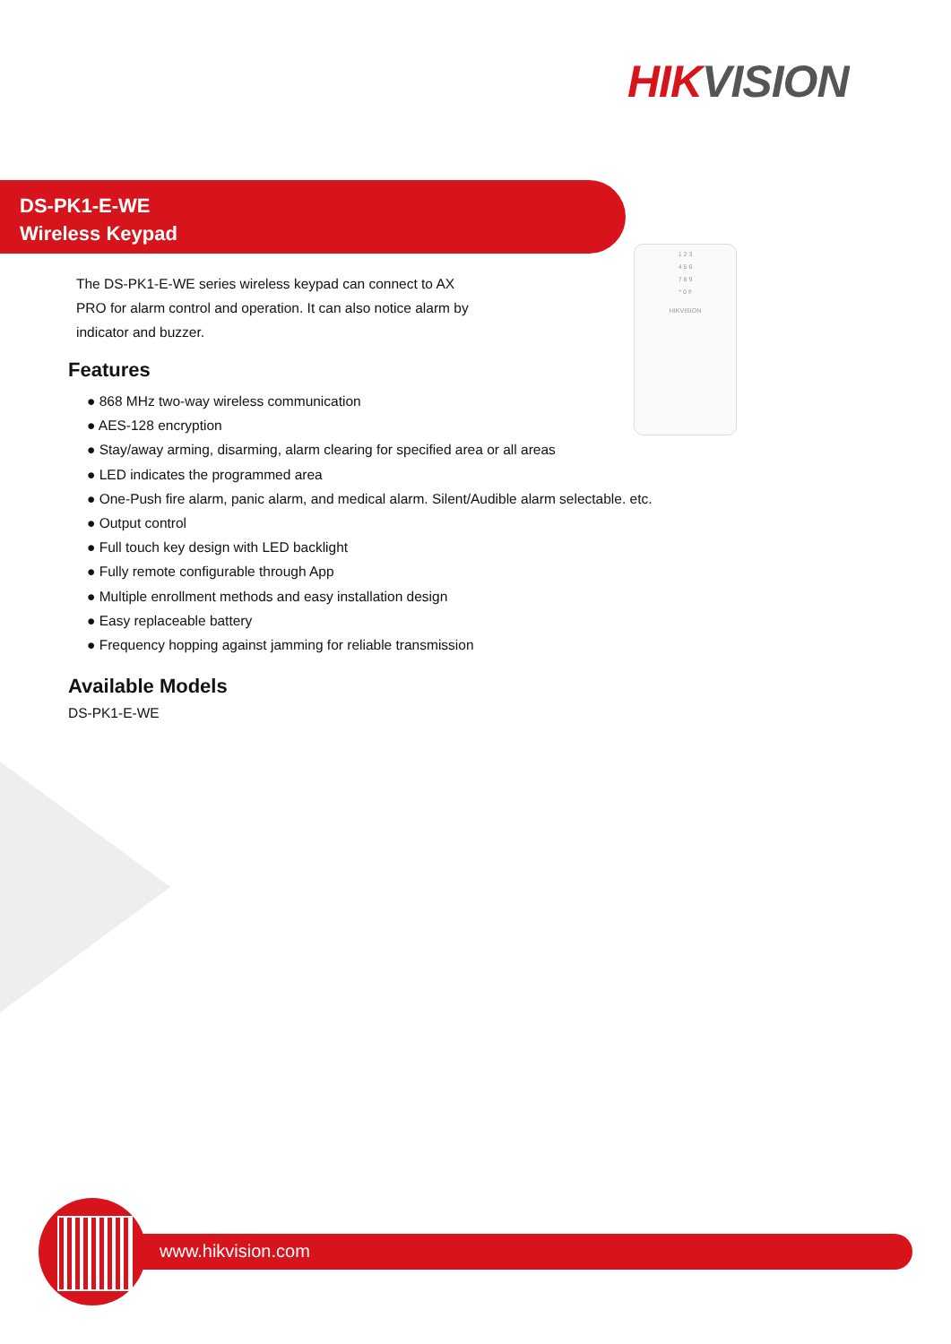HIK VISION
DS-PK1-E-WE
Wireless Keypad
The DS-PK1-E-WE series wireless keypad can connect to AX PRO for alarm control and operation. It can also notice alarm by indicator and buzzer.
1 2 3
4 5 6
7 8 9
* 0 #
HIKVISION
Features
● 868 MHz two-way wireless communication
● AES-128 encryption
● Stay/away arming, disarming, alarm clearing for specified area or all areas
● LED indicates the programmed area
● One-Push fire alarm, panic alarm, and medical alarm. Silent/Audible alarm selectable. etc.
● Output control
● Full touch key design with LED backlight
● Fully remote configurable through App
● Multiple enrollment methods and easy installation design
● Easy replaceable battery
● Frequency hopping against jamming for reliable transmission
Available Models
DS-PK1-E-WE
www.hikvision.com